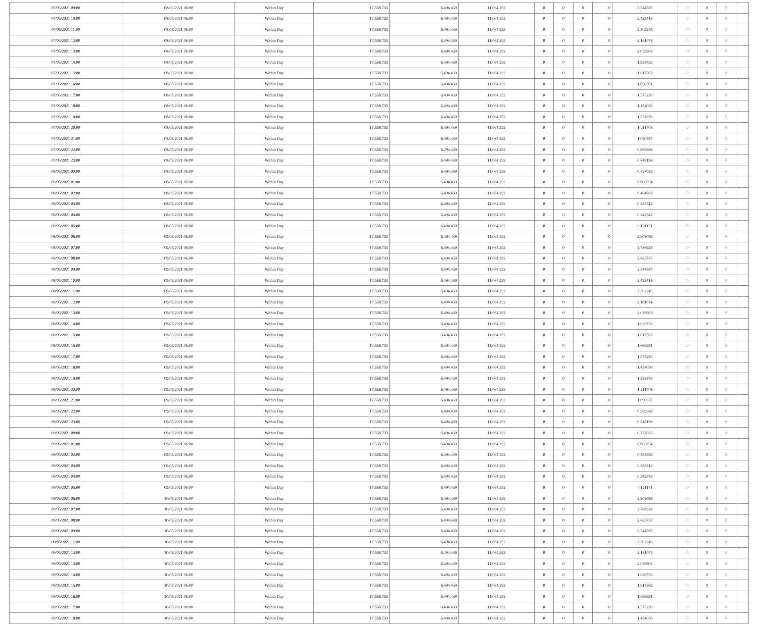| 07/05/2021 09:00 | 08/05/2021 06:00 | Within Day | 17.558.733 | 6.494.439 | 11.064.292 | 0 | 0 | 0 | 0 | 2,544587 | 0 | 0 | 0 | |
| 07/05/2021 10:00 | 08/05/2021 06:00 | Within Day | 17.558.733 | 6.494.439 | 11.064.292 | 0 | 0 | 0 | 0 | 2,423416 | 0 | 0 | 0 | |
| 07/05/2021 11:00 | 08/05/2021 06:00 | Within Day | 17.558.733 | 6.494.439 | 11.064.292 | 0 | 0 | 0 | 0 | 2,302245 | 0 | 0 | 0 | |
| 07/05/2021 12:00 | 08/05/2021 06:00 | Within Day | 17.558.733 | 6.494.439 | 11.064.292 | 0 | 0 | 0 | 0 | 2,181074 | 0 | 0 | 0 | |
| 07/05/2021 13:00 | 08/05/2021 06:00 | Within Day | 17.558.733 | 6.494.439 | 11.064.292 | 0 | 0 | 0 | 0 | 2,059903 | 0 | 0 | 0 | |
| 07/05/2021 14:00 | 08/05/2021 06:00 | Within Day | 17.558.733 | 6.494.439 | 11.064.292 | 0 | 0 | 0 | 0 | 1,938733 | 0 | 0 | 0 | |
| 07/05/2021 15:00 | 08/05/2021 06:00 | Within Day | 17.558.733 | 6.494.439 | 11.064.292 | 0 | 0 | 0 | 0 | 1,817562 | 0 | 0 | 0 | |
| 07/05/2021 16:00 | 08/05/2021 06:00 | Within Day | 17.558.733 | 6.494.439 | 11.064.292 | 0 | 0 | 0 | 0 | 1,696391 | 0 | 0 | 0 | |
| 07/05/2021 17:00 | 08/05/2021 06:00 | Within Day | 17.558.733 | 6.494.439 | 11.064.292 | 0 | 0 | 0 | 0 | 1,575220 | 0 | 0 | 0 | |
| 07/05/2021 18:00 | 08/05/2021 06:00 | Within Day | 17.558.733 | 6.494.439 | 11.064.292 | 0 | 0 | 0 | 0 | 1,454050 | 0 | 0 | 0 | |
| 07/05/2021 19:00 | 08/05/2021 06:00 | Within Day | 17.558.733 | 6.494.439 | 11.064.292 | 0 | 0 | 0 | 0 | 1,332879 | 0 | 0 | 0 | |
| 07/05/2021 20:00 | 08/05/2021 06:00 | Within Day | 17.558.733 | 6.494.439 | 11.064.292 | 0 | 0 | 0 | 0 | 1,211708 | 0 | 0 | 0 | |
| 07/05/2021 21:00 | 08/05/2021 06:00 | Within Day | 17.558.733 | 6.494.439 | 11.064.292 | 0 | 0 | 0 | 0 | 1,090537 | 0 | 0 | 0 | |
| 07/05/2021 22:00 | 08/05/2021 06:00 | Within Day | 17.558.733 | 6.494.439 | 11.064.292 | 0 | 0 | 0 | 0 | 0,969366 | 0 | 0 | 0 | |
| 07/05/2021 23:00 | 08/05/2021 06:00 | Within Day | 17.558.733 | 6.494.439 | 11.064.292 | 0 | 0 | 0 | 0 | 0,848196 | 0 | 0 | 0 | |
| 08/05/2021 00:00 | 08/05/2021 06:00 | Within Day | 17.558.733 | 6.494.439 | 11.064.292 | 0 | 0 | 0 | 0 | 0,727025 | 0 | 0 | 0 | |
| 08/05/2021 01:00 | 08/05/2021 06:00 | Within Day | 17.558.733 | 6.494.439 | 11.064.292 | 0 | 0 | 0 | 0 | 0,605854 | 0 | 0 | 0 | |
| 08/05/2021 02:00 | 08/05/2021 06:00 | Within Day | 17.558.733 | 6.494.439 | 11.064.292 | 0 | 0 | 0 | 0 | 0,484683 | 0 | 0 | 0 | |
| 08/05/2021 03:00 | 08/05/2021 06:00 | Within Day | 17.558.733 | 6.494.439 | 11.064.292 | 0 | 0 | 0 | 0 | 0,363512 | 0 | 0 | 0 | |
| 08/05/2021 04:00 | 08/05/2021 06:00 | Within Day | 17.558.733 | 6.494.439 | 11.064.292 | 0 | 0 | 0 | 0 | 0,242342 | 0 | 0 | 0 | |
| 08/05/2021 05:00 | 08/05/2021 06:00 | Within Day | 17.558.733 | 6.494.439 | 11.064.292 | 0 | 0 | 0 | 0 | 0,121171 | 0 | 0 | 0 | |
| 08/05/2021 06:00 | 09/05/2021 06:00 | Within Day | 17.558.733 | 6.494.439 | 11.064.292 | 0 | 0 | 0 | 0 | 2,908099 | 0 | 0 | 0 | |
| 08/05/2021 07:00 | 09/05/2021 06:00 | Within Day | 17.558.733 | 6.494.439 | 11.064.292 | 0 | 0 | 0 | 0 | 2,786928 | 0 | 0 | 0 | |
| 08/05/2021 08:00 | 09/05/2021 06:00 | Within Day | 17.558.733 | 6.494.439 | 11.064.292 | 0 | 0 | 0 | 0 | 2,665757 | 0 | 0 | 0 | |
| 08/05/2021 09:00 | 09/05/2021 06:00 | Within Day | 17.558.733 | 6.494.439 | 11.064.292 | 0 | 0 | 0 | 0 | 2,544587 | 0 | 0 | 0 | |
| 08/05/2021 10:00 | 09/05/2021 06:00 | Within Day | 17.558.733 | 6.494.439 | 11.064.292 | 0 | 0 | 0 | 0 | 2,423416 | 0 | 0 | 0 | |
| 08/05/2021 11:00 | 09/05/2021 06:00 | Within Day | 17.558.733 | 6.494.439 | 11.064.292 | 0 | 0 | 0 | 0 | 2,302245 | 0 | 0 | 0 | |
| 08/05/2021 12:00 | 09/05/2021 06:00 | Within Day | 17.558.733 | 6.494.439 | 11.064.292 | 0 | 0 | 0 | 0 | 2,181074 | 0 | 0 | 0 | |
| 08/05/2021 13:00 | 09/05/2021 06:00 | Within Day | 17.558.733 | 6.494.439 | 11.064.292 | 0 | 0 | 0 | 0 | 2,059903 | 0 | 0 | 0 | |
| 08/05/2021 14:00 | 09/05/2021 06:00 | Within Day | 17.558.733 | 6.494.439 | 11.064.292 | 0 | 0 | 0 | 0 | 1,938733 | 0 | 0 | 0 | |
| 08/05/2021 15:00 | 09/05/2021 06:00 | Within Day | 17.558.733 | 6.494.439 | 11.064.292 | 0 | 0 | 0 | 0 | 1,817562 | 0 | 0 | 0 | |
| 08/05/2021 16:00 | 09/05/2021 06:00 | Within Day | 17.558.733 | 6.494.439 | 11.064.292 | 0 | 0 | 0 | 0 | 1,696391 | 0 | 0 | 0 | |
| 08/05/2021 17:00 | 09/05/2021 06:00 | Within Day | 17.558.733 | 6.494.439 | 11.064.292 | 0 | 0 | 0 | 0 | 1,575220 | 0 | 0 | 0 | |
| 08/05/2021 18:00 | 09/05/2021 06:00 | Within Day | 17.558.733 | 6.494.439 | 11.064.292 | 0 | 0 | 0 | 0 | 1,454050 | 0 | 0 | 0 | |
| 08/05/2021 19:00 | 09/05/2021 06:00 | Within Day | 17.558.733 | 6.494.439 | 11.064.292 | 0 | 0 | 0 | 0 | 1,332879 | 0 | 0 | 0 | |
| 08/05/2021 20:00 | 09/05/2021 06:00 | Within Day | 17.558.733 | 6.494.439 | 11.064.292 | 0 | 0 | 0 | 0 | 1,211708 | 0 | 0 | 0 | |
| 08/05/2021 21:00 | 09/05/2021 06:00 | Within Day | 17.558.733 | 6.494.439 | 11.064.292 | 0 | 0 | 0 | 0 | 1,090537 | 0 | 0 | 0 | |
| 08/05/2021 22:00 | 09/05/2021 06:00 | Within Day | 17.558.733 | 6.494.439 | 11.064.292 | 0 | 0 | 0 | 0 | 0,969366 | 0 | 0 | 0 | |
| 08/05/2021 23:00 | 09/05/2021 06:00 | Within Day | 17.558.733 | 6.494.439 | 11.064.292 | 0 | 0 | 0 | 0 | 0,848196 | 0 | 0 | 0 | |
| 09/05/2021 00:00 | 09/05/2021 06:00 | Within Day | 17.558.733 | 6.494.439 | 11.064.292 | 0 | 0 | 0 | 0 | 0,727025 | 0 | 0 | 0 | |
| 09/05/2021 01:00 | 09/05/2021 06:00 | Within Day | 17.558.733 | 6.494.439 | 11.064.292 | 0 | 0 | 0 | 0 | 0,605854 | 0 | 0 | 0 | |
| 09/05/2021 02:00 | 09/05/2021 06:00 | Within Day | 17.558.733 | 6.494.439 | 11.064.292 | 0 | 0 | 0 | 0 | 0,484683 | 0 | 0 | 0 | |
| 09/05/2021 03:00 | 09/05/2021 06:00 | Within Day | 17.558.733 | 6.494.439 | 11.064.292 | 0 | 0 | 0 | 0 | 0,363512 | 0 | 0 | 0 | |
| 09/05/2021 04:00 | 09/05/2021 06:00 | Within Day | 17.558.733 | 6.494.439 | 11.064.292 | 0 | 0 | 0 | 0 | 0,242342 | 0 | 0 | 0 | |
| 09/05/2021 05:00 | 09/05/2021 06:00 | Within Day | 17.558.733 | 6.494.439 | 11.064.292 | 0 | 0 | 0 | 0 | 0,121171 | 0 | 0 | 0 | |
| 09/05/2021 06:00 | 10/05/2021 06:00 | Within Day | 17.558.733 | 6.494.439 | 11.064.292 | 0 | 0 | 0 | 0 | 2,908099 | 0 | 0 | 0 | |
| 09/05/2021 07:00 | 10/05/2021 06:00 | Within Day | 17.558.733 | 6.494.439 | 11.064.292 | 0 | 0 | 0 | 0 | 2,786928 | 0 | 0 | 0 | |
| 09/05/2021 08:00 | 10/05/2021 06:00 | Within Day | 17.558.733 | 6.494.439 | 11.064.292 | 0 | 0 | 0 | 0 | 2,665757 | 0 | 0 | 0 | |
| 09/05/2021 09:00 | 10/05/2021 06:00 | Within Day | 17.558.733 | 6.494.439 | 11.064.292 | 0 | 0 | 0 | 0 | 2,544587 | 0 | 0 | 0 | |
| 09/05/2021 11:00 | 10/05/2021 06:00 | Within Day | 17.558.733 | 6.494.439 | 11.064.292 | 0 | 0 | 0 | 0 | 2,302245 | 0 | 0 | 0 | |
| 09/05/2021 12:00 | 10/05/2021 06:00 | Within Day | 17.558.733 | 6.494.439 | 11.064.292 | 0 | 0 | 0 | 0 | 2,181074 | 0 | 0 | 0 | |
| 09/05/2021 13:00 | 10/05/2021 06:00 | Within Day | 17.558.733 | 6.494.439 | 11.064.292 | 0 | 0 | 0 | 0 | 2,059903 | 0 | 0 | 0 | |
| 09/05/2021 14:00 | 10/05/2021 06:00 | Within Day | 17.558.733 | 6.494.439 | 11.064.292 | 0 | 0 | 0 | 0 | 1,938733 | 0 | 0 | 0 | |
| 09/05/2021 15:00 | 10/05/2021 06:00 | Within Day | 17.558.733 | 6.494.439 | 11.064.292 | 0 | 0 | 0 | 0 | 1,817562 | 0 | 0 | 0 | |
| 09/05/2021 16:00 | 10/05/2021 06:00 | Within Day | 17.558.733 | 6.494.439 | 11.064.292 | 0 | 0 | 0 | 0 | 1,696391 | 0 | 0 | 0 | |
| 09/05/2021 17:00 | 10/05/2021 06:00 | Within Day | 17.558.733 | 6.494.439 | 11.064.292 | 0 | 0 | 0 | 0 | 1,575220 | 0 | 0 | 0 | |
| 09/05/2021 18:00 | 10/05/2021 06:00 | Within Day | 17.558.733 | 6.494.439 | 11.064.292 | 0 | 0 | 0 | 0 | 1,454050 | 0 | 0 | 0 | |